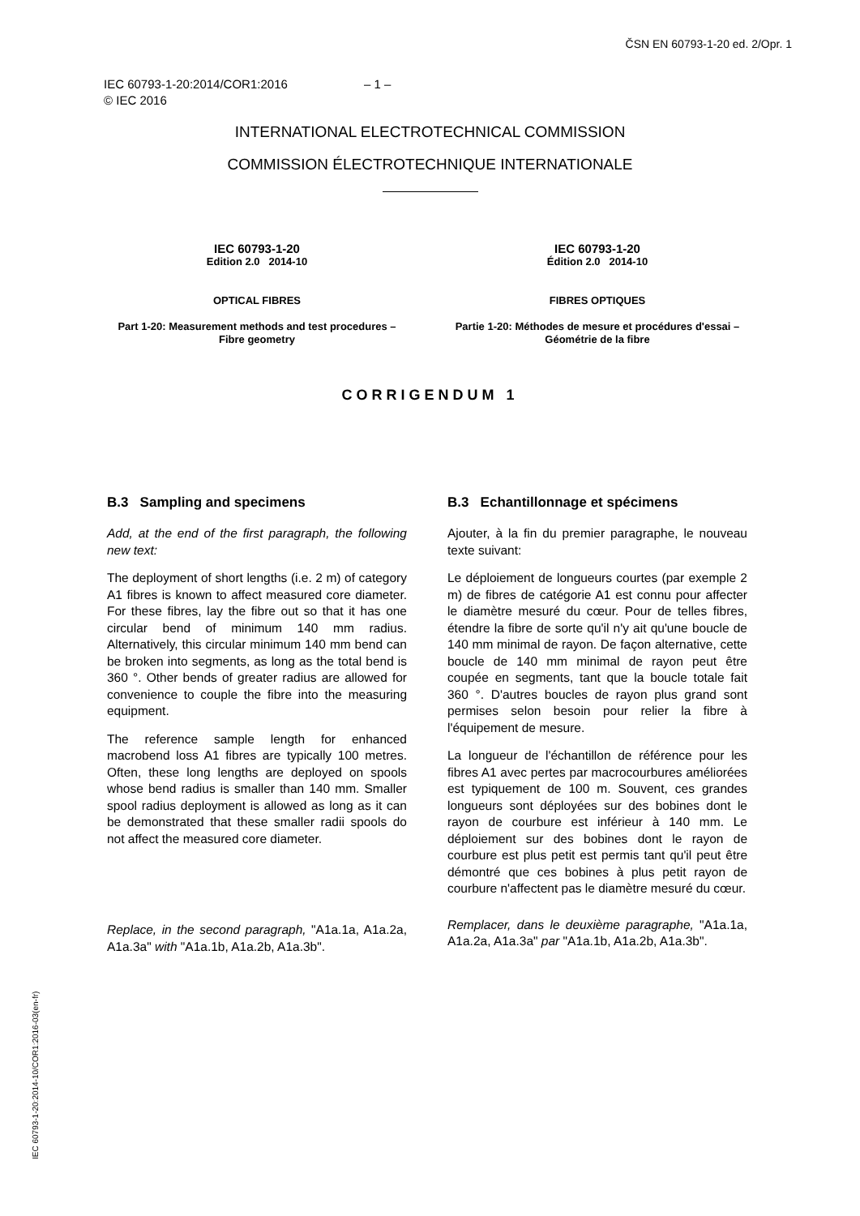ČSN EN 60793-1-20 ed. 2/Opr. 1
IEC 60793-1-20:2014/COR1:2016 – 1 –
© IEC 2016
INTERNATIONAL ELECTROTECHNICAL COMMISSION
COMMISSION ÉLECTROTECHNIQUE INTERNATIONALE
IEC 60793-1-20
Edition 2.0 2014-10
OPTICAL FIBRES
Part 1-20: Measurement methods and test procedures – Fibre geometry
IEC 60793-1-20
Édition 2.0 2014-10
FIBRES OPTIQUES
Partie 1-20: Méthodes de mesure et procédures d'essai – Géométrie de la fibre
CORRIGENDUM 1
B.3 Sampling and specimens
Add, at the end of the first paragraph, the following new text:
The deployment of short lengths (i.e. 2 m) of category A1 fibres is known to affect measured core diameter. For these fibres, lay the fibre out so that it has one circular bend of minimum 140 mm radius. Alternatively, this circular minimum 140 mm bend can be broken into segments, as long as the total bend is 360 °. Other bends of greater radius are allowed for convenience to couple the fibre into the measuring equipment.
The reference sample length for enhanced macrobend loss A1 fibres are typically 100 metres. Often, these long lengths are deployed on spools whose bend radius is smaller than 140 mm. Smaller spool radius deployment is allowed as long as it can be demonstrated that these smaller radii spools do not affect the measured core diameter.
Replace, in the second paragraph, "A1a.1a, A1a.2a, A1a.3a" with "A1a.1b, A1a.2b, A1a.3b".
B.3 Echantillonnage et spécimens
Ajouter, à la fin du premier paragraphe, le nouveau texte suivant:
Le déploiement de longueurs courtes (par exemple 2 m) de fibres de catégorie A1 est connu pour affecter le diamètre mesuré du cœur. Pour de telles fibres, étendre la fibre de sorte qu'il n'y ait qu'une boucle de 140 mm minimal de rayon. De façon alternative, cette boucle de 140 mm minimal de rayon peut être coupée en segments, tant que la boucle totale fait 360 °. D'autres boucles de rayon plus grand sont permises selon besoin pour relier la fibre à l'équipement de mesure.
La longueur de l'échantillon de référence pour les fibres A1 avec pertes par macrocourbures améliorées est typiquement de 100 m. Souvent, ces grandes longueurs sont déployées sur des bobines dont le rayon de courbure est inférieur à 140 mm. Le déploiement sur des bobines dont le rayon de courbure est plus petit est permis tant qu'il peut être démontré que ces bobines à plus petit rayon de courbure n'affectent pas le diamètre mesuré du cœur.
Remplacer, dans le deuxième paragraphe, "A1a.1a, A1a.2a, A1a.3a" par "A1a.1b, A1a.2b, A1a.3b".
IEC 60793-1-20:2014-10/COR1:2016-03(en-fr)